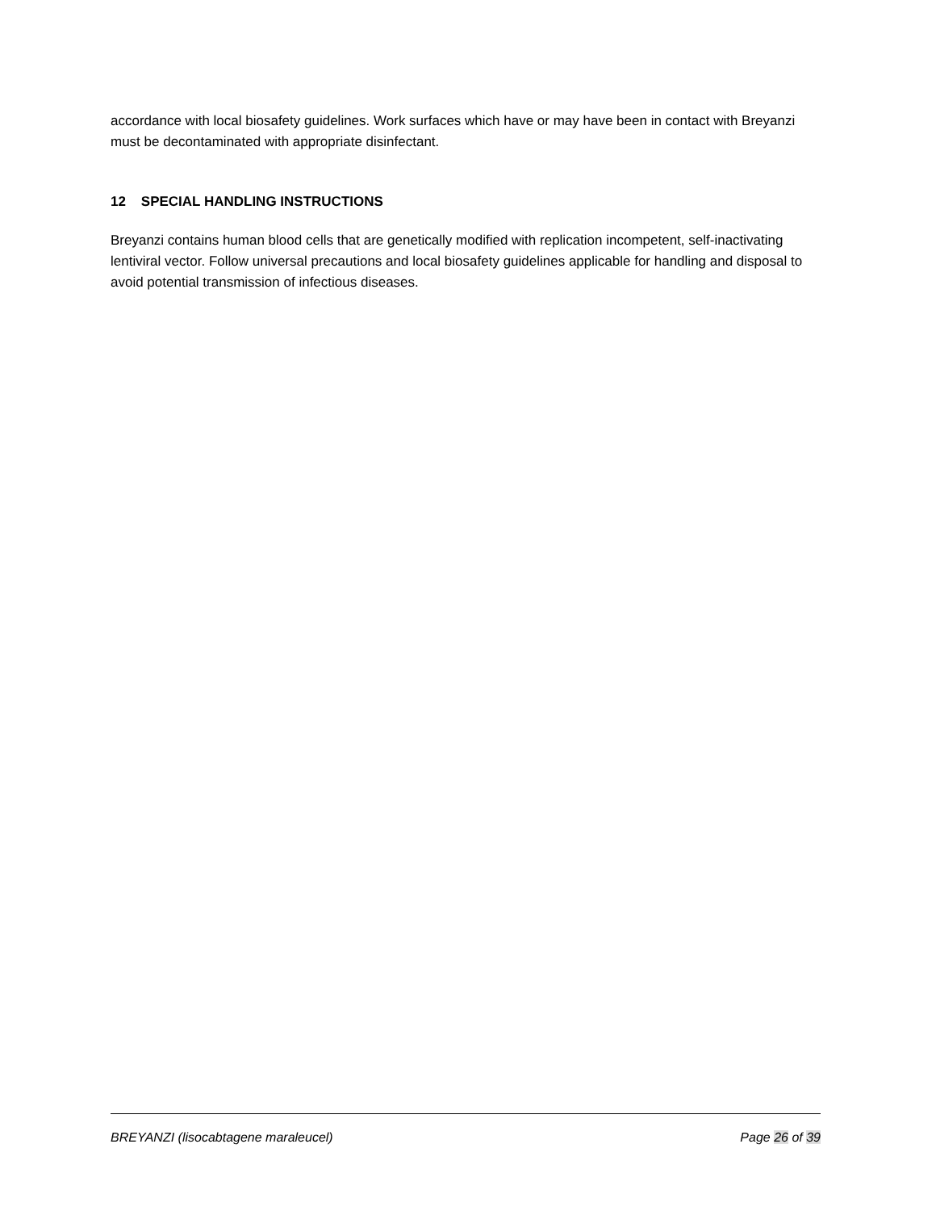accordance with local biosafety guidelines. Work surfaces which have or may have been in contact with Breyanzi must be decontaminated with appropriate disinfectant.
12 SPECIAL HANDLING INSTRUCTIONS
Breyanzi contains human blood cells that are genetically modified with replication incompetent, self-inactivating lentiviral vector. Follow universal precautions and local biosafety guidelines applicable for handling and disposal to avoid potential transmission of infectious diseases.
BREYANZI (lisocabtagene maraleucel) Page 26 of 39